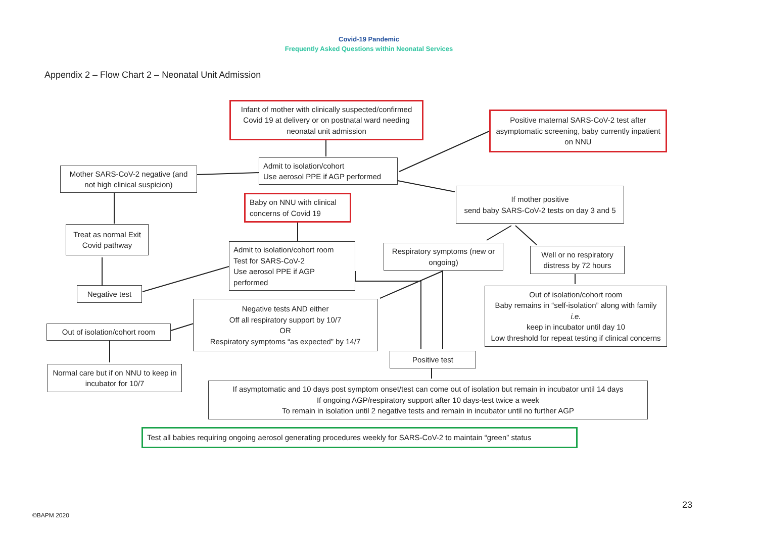Covid-19 Pandemic
Frequently Asked Questions within Neonatal Services
Appendix 2 – Flow Chart 2 – Neonatal Unit Admission
Infant of mother with clinically suspected/confirmed Covid 19 at delivery or on postnatal ward needing neonatal unit admission
Positive maternal SARS-CoV-2 test after asymptomatic screening, baby currently inpatient on NNU
Admit to isolation/cohort
Use aerosol PPE if AGP performed
Mother SARS-CoV-2 negative (and not high clinical suspicion)
Baby on NNU with clinical concerns of Covid 19
If mother positive
send baby SARS-CoV-2 tests on day 3 and 5
Treat as normal Exit Covid pathway
Admit to isolation/cohort room
Test for SARS-CoV-2
Use aerosol PPE if AGP performed
Respiratory symptoms (new or ongoing)
Well or no respiratory distress by 72 hours
Negative test
Out of isolation/cohort room
Baby remains in “self-isolation” along with family
i.e.
keep in incubator until day 10
Low threshold for repeat testing if clinical concerns
Negative tests AND either
Off all respiratory support by 10/7
OR
Respiratory symptoms “as expected” by 14/7
Out of isolation/cohort room
Positive test
Normal care but if on NNU to keep in incubator for 10/7
If asymptomatic and 10 days post symptom onset/test can come out of isolation but remain in incubator until 14 days
If ongoing AGP/respiratory support after 10 days-test twice a week
To remain in isolation until 2 negative tests and remain in incubator until no further AGP
Test all babies requiring ongoing aerosol generating procedures weekly for SARS-CoV-2 to maintain “green” status
23
©BAPM 2020